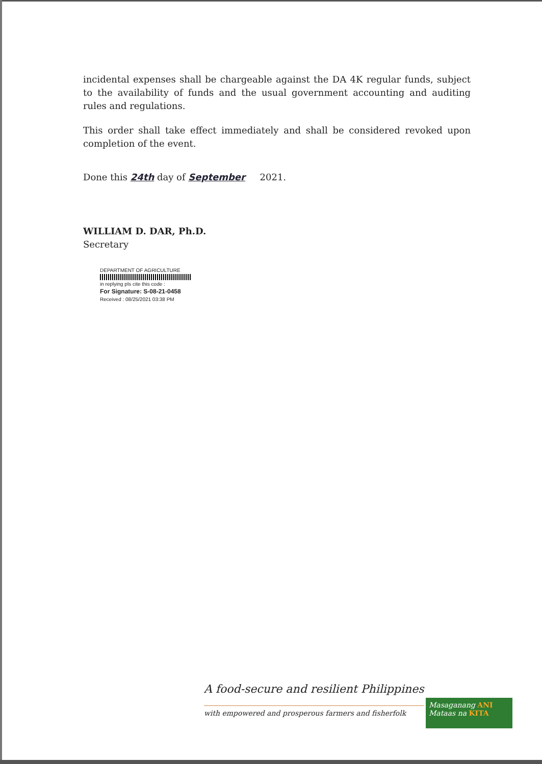incidental expenses shall be chargeable against the DA 4K regular funds, subject to the availability of funds and the usual government accounting and auditing rules and regulations.
This order shall take effect immediately and shall be considered revoked upon completion of the event.
Done this 24th day of September 2021.
WILLIAM D. DAR, Ph.D.
Secretary
DEPARTMENT OF AGRICULTURE
in replying pls cite this code :
For Signature: S-08-21-0458
Received : 08/25/2021 03:38 PM
A food-secure and resilient Philippines
with empowered and prosperous farmers and fisherfolk
Masaganang ANI
Mataas na KITA